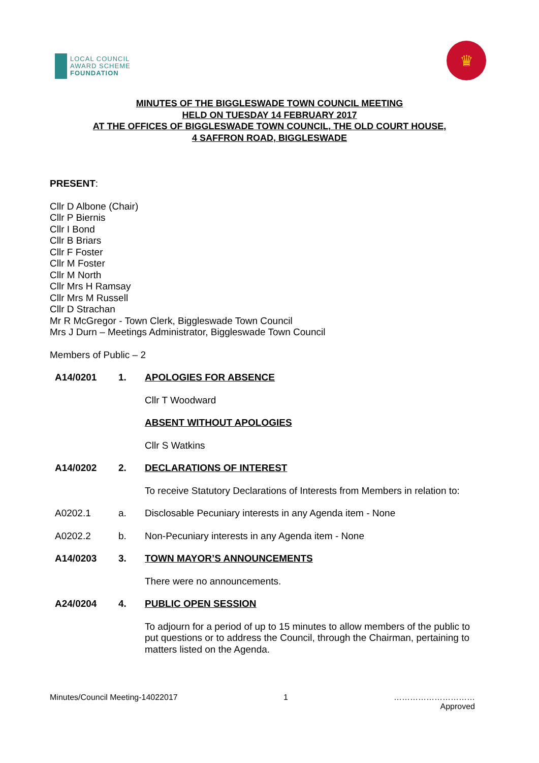LOCAL COUNCIL
AWARD SCHEME
FOUNDATION
♛
MINUTES OF THE BIGGLESWADE TOWN COUNCIL MEETING
HELD ON TUESDAY 14 FEBRUARY 2017
AT THE OFFICES OF BIGGLESWADE TOWN COUNCIL, THE OLD COURT HOUSE,
4 SAFFRON ROAD, BIGGLESWADE
PRESENT:
Cllr D Albone (Chair)
Cllr P Biernis
Cllr I Bond
Cllr B Briars
Cllr F Foster
Cllr M Foster
Cllr M North
Cllr Mrs H Ramsay
Cllr Mrs M Russell
Cllr D Strachan
Mr R McGregor - Town Clerk, Biggleswade Town Council
Mrs J Durn – Meetings Administrator, Biggleswade Town Council
Members of Public – 2
A14/0201 1. APOLOGIES FOR ABSENCE
Cllr T Woodward
ABSENT WITHOUT APOLOGIES
Cllr S Watkins
A14/0202 2. DECLARATIONS OF INTEREST
To receive Statutory Declarations of Interests from Members in relation to:
A0202.1 a. Disclosable Pecuniary interests in any Agenda item - None
A0202.2 b. Non-Pecuniary interests in any Agenda item - None
A14/0203 3. TOWN MAYOR’S ANNOUNCEMENTS
There were no announcements.
A24/0204 4. PUBLIC OPEN SESSION
To adjourn for a period of up to 15 minutes to allow members of the public to put questions or to address the Council, through the Chairman, pertaining to matters listed on the Agenda.
Minutes/Council Meeting-14022017 1 …………………………
Approved